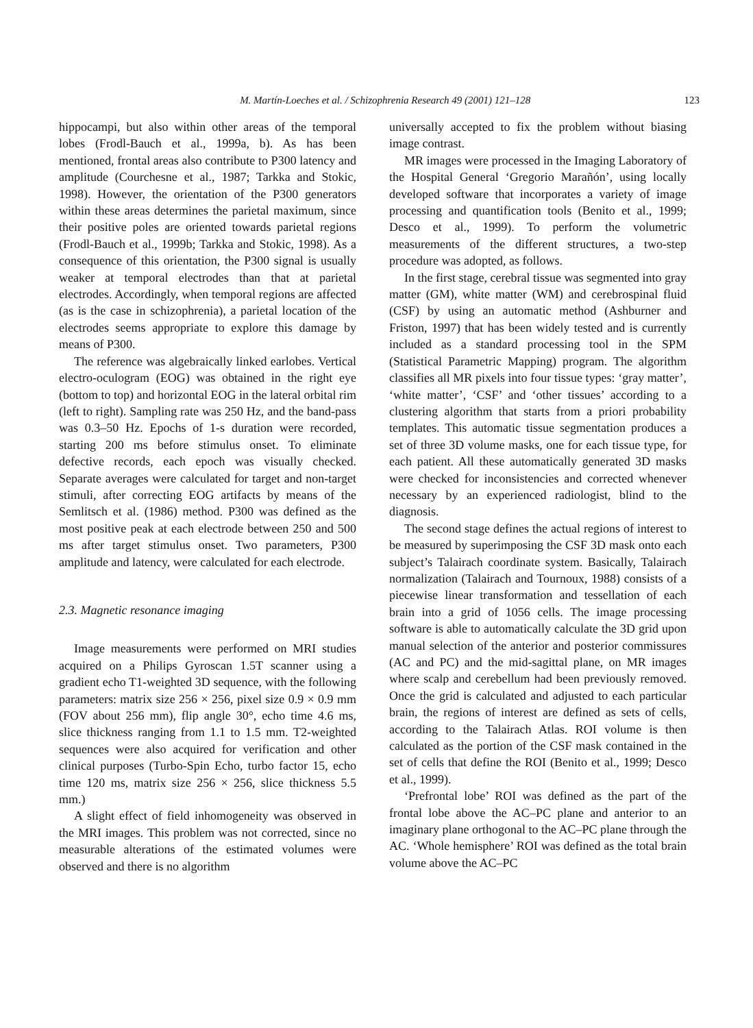M. Martín-Loeches et al. / Schizophrenia Research 49 (2001) 121–128 123
hippocampi, but also within other areas of the temporal lobes (Frodl-Bauch et al., 1999a, b). As has been mentioned, frontal areas also contribute to P300 latency and amplitude (Courchesne et al., 1987; Tarkka and Stokic, 1998). However, the orientation of the P300 generators within these areas determines the parietal maximum, since their positive poles are oriented towards parietal regions (Frodl-Bauch et al., 1999b; Tarkka and Stokic, 1998). As a consequence of this orientation, the P300 signal is usually weaker at temporal electrodes than that at parietal electrodes. Accordingly, when temporal regions are affected (as is the case in schizophrenia), a parietal location of the electrodes seems appropriate to explore this damage by means of P300.
The reference was algebraically linked earlobes. Vertical electro-oculogram (EOG) was obtained in the right eye (bottom to top) and horizontal EOG in the lateral orbital rim (left to right). Sampling rate was 250 Hz, and the band-pass was 0.3–50 Hz. Epochs of 1-s duration were recorded, starting 200 ms before stimulus onset. To eliminate defective records, each epoch was visually checked. Separate averages were calculated for target and non-target stimuli, after correcting EOG artifacts by means of the Semlitsch et al. (1986) method. P300 was defined as the most positive peak at each electrode between 250 and 500 ms after target stimulus onset. Two parameters, P300 amplitude and latency, were calculated for each electrode.
2.3. Magnetic resonance imaging
Image measurements were performed on MRI studies acquired on a Philips Gyroscan 1.5T scanner using a gradient echo T1-weighted 3D sequence, with the following parameters: matrix size 256 × 256, pixel size 0.9 × 0.9 mm (FOV about 256 mm), flip angle 30°, echo time 4.6 ms, slice thickness ranging from 1.1 to 1.5 mm. T2-weighted sequences were also acquired for verification and other clinical purposes (Turbo-Spin Echo, turbo factor 15, echo time 120 ms, matrix size 256 × 256, slice thickness 5.5 mm.)
A slight effect of field inhomogeneity was observed in the MRI images. This problem was not corrected, since no measurable alterations of the estimated volumes were observed and there is no algorithm
universally accepted to fix the problem without biasing image contrast.
MR images were processed in the Imaging Laboratory of the Hospital General ‘Gregorio Marañón’, using locally developed software that incorporates a variety of image processing and quantification tools (Benito et al., 1999; Desco et al., 1999). To perform the volumetric measurements of the different structures, a two-step procedure was adopted, as follows.
In the first stage, cerebral tissue was segmented into gray matter (GM), white matter (WM) and cerebrospinal fluid (CSF) by using an automatic method (Ashburner and Friston, 1997) that has been widely tested and is currently included as a standard processing tool in the SPM (Statistical Parametric Mapping) program. The algorithm classifies all MR pixels into four tissue types: ‘gray matter’, ‘white matter’, ‘CSF’ and ‘other tissues’ according to a clustering algorithm that starts from a priori probability templates. This automatic tissue segmentation produces a set of three 3D volume masks, one for each tissue type, for each patient. All these automatically generated 3D masks were checked for inconsistencies and corrected whenever necessary by an experienced radiologist, blind to the diagnosis.
The second stage defines the actual regions of interest to be measured by superimposing the CSF 3D mask onto each subject’s Talairach coordinate system. Basically, Talairach normalization (Talairach and Tournoux, 1988) consists of a piecewise linear transformation and tessellation of each brain into a grid of 1056 cells. The image processing software is able to automatically calculate the 3D grid upon manual selection of the anterior and posterior commissures (AC and PC) and the mid-sagittal plane, on MR images where scalp and cerebellum had been previously removed. Once the grid is calculated and adjusted to each particular brain, the regions of interest are defined as sets of cells, according to the Talairach Atlas. ROI volume is then calculated as the portion of the CSF mask contained in the set of cells that define the ROI (Benito et al., 1999; Desco et al., 1999).
‘Prefrontal lobe’ ROI was defined as the part of the frontal lobe above the AC–PC plane and anterior to an imaginary plane orthogonal to the AC–PC plane through the AC. ‘Whole hemisphere’ ROI was defined as the total brain volume above the AC–PC